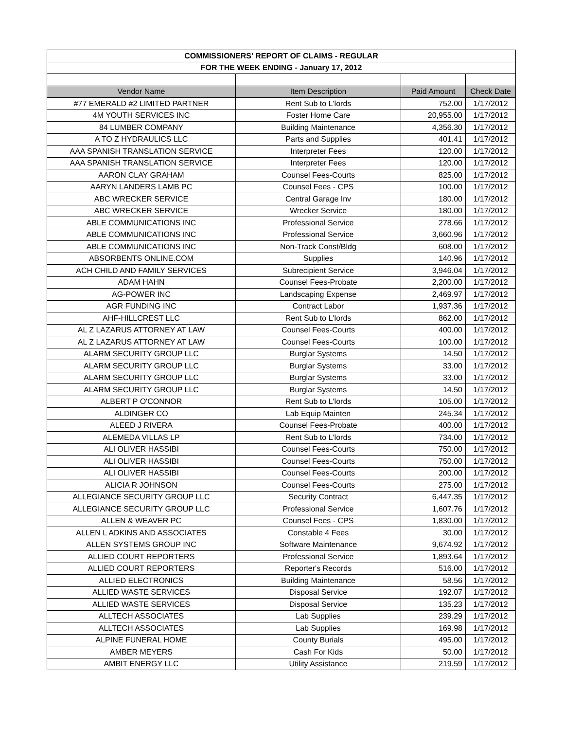| COMMISSIONERS' REPORT OF CLAIMS - REGULAR | | | |
| FOR THE WEEK ENDING - January 17, 2012 | | | |
| Vendor Name | Item Description | Paid Amount | Check Date |
| #77 EMERALD #2 LIMITED PARTNER | Rent Sub to L'lords | 752.00 | 1/17/2012 |
| 4M YOUTH SERVICES INC | Foster Home Care | 20,955.00 | 1/17/2012 |
| 84 LUMBER COMPANY | Building Maintenance | 4,356.30 | 1/17/2012 |
| A TO Z HYDRAULICS LLC | Parts and Supplies | 401.41 | 1/17/2012 |
| AAA SPANISH TRANSLATION SERVICE | Interpreter Fees | 120.00 | 1/17/2012 |
| AAA SPANISH TRANSLATION SERVICE | Interpreter Fees | 120.00 | 1/17/2012 |
| AARON CLAY GRAHAM | Counsel Fees-Courts | 825.00 | 1/17/2012 |
| AARYN LANDERS LAMB PC | Counsel Fees - CPS | 100.00 | 1/17/2012 |
| ABC WRECKER SERVICE | Central Garage Inv | 180.00 | 1/17/2012 |
| ABC WRECKER SERVICE | Wrecker Service | 180.00 | 1/17/2012 |
| ABLE COMMUNICATIONS INC | Professional Service | 278.66 | 1/17/2012 |
| ABLE COMMUNICATIONS INC | Professional Service | 3,660.96 | 1/17/2012 |
| ABLE COMMUNICATIONS INC | Non-Track Const/Bldg | 608.00 | 1/17/2012 |
| ABSORBENTS ONLINE.COM | Supplies | 140.96 | 1/17/2012 |
| ACH CHILD AND FAMILY SERVICES | Subrecipient Service | 3,946.04 | 1/17/2012 |
| ADAM HAHN | Counsel Fees-Probate | 2,200.00 | 1/17/2012 |
| AG-POWER INC | Landscaping Expense | 2,469.97 | 1/17/2012 |
| AGR FUNDING INC | Contract Labor | 1,937.36 | 1/17/2012 |
| AHF-HILLCREST LLC | Rent Sub to L'lords | 862.00 | 1/17/2012 |
| AL Z LAZARUS ATTORNEY AT LAW | Counsel Fees-Courts | 400.00 | 1/17/2012 |
| AL Z LAZARUS ATTORNEY AT LAW | Counsel Fees-Courts | 100.00 | 1/17/2012 |
| ALARM SECURITY GROUP LLC | Burglar Systems | 14.50 | 1/17/2012 |
| ALARM SECURITY GROUP LLC | Burglar Systems | 33.00 | 1/17/2012 |
| ALARM SECURITY GROUP LLC | Burglar Systems | 33.00 | 1/17/2012 |
| ALARM SECURITY GROUP LLC | Burglar Systems | 14.50 | 1/17/2012 |
| ALBERT P O'CONNOR | Rent Sub to L'lords | 105.00 | 1/17/2012 |
| ALDINGER CO | Lab Equip Mainten | 245.34 | 1/17/2012 |
| ALEED J RIVERA | Counsel Fees-Probate | 400.00 | 1/17/2012 |
| ALEMEDA VILLAS LP | Rent Sub to L'lords | 734.00 | 1/17/2012 |
| ALI OLIVER HASSIBI | Counsel Fees-Courts | 750.00 | 1/17/2012 |
| ALI OLIVER HASSIBI | Counsel Fees-Courts | 750.00 | 1/17/2012 |
| ALI OLIVER HASSIBI | Counsel Fees-Courts | 200.00 | 1/17/2012 |
| ALICIA R JOHNSON | Counsel Fees-Courts | 275.00 | 1/17/2012 |
| ALLEGIANCE SECURITY GROUP LLC | Security Contract | 6,447.35 | 1/17/2012 |
| ALLEGIANCE SECURITY GROUP LLC | Professional Service | 1,607.76 | 1/17/2012 |
| ALLEN & WEAVER PC | Counsel Fees - CPS | 1,830.00 | 1/17/2012 |
| ALLEN L ADKINS AND ASSOCIATES | Constable 4 Fees | 30.00 | 1/17/2012 |
| ALLEN SYSTEMS GROUP INC | Software Maintenance | 9,674.92 | 1/17/2012 |
| ALLIED COURT REPORTERS | Professional Service | 1,893.64 | 1/17/2012 |
| ALLIED COURT REPORTERS | Reporter's Records | 516.00 | 1/17/2012 |
| ALLIED ELECTRONICS | Building Maintenance | 58.56 | 1/17/2012 |
| ALLIED WASTE SERVICES | Disposal Service | 192.07 | 1/17/2012 |
| ALLIED WASTE SERVICES | Disposal Service | 135.23 | 1/17/2012 |
| ALLTECH ASSOCIATES | Lab Supplies | 239.29 | 1/17/2012 |
| ALLTECH ASSOCIATES | Lab Supplies | 169.98 | 1/17/2012 |
| ALPINE FUNERAL HOME | County Burials | 495.00 | 1/17/2012 |
| AMBER MEYERS | Cash For Kids | 50.00 | 1/17/2012 |
| AMBIT ENERGY LLC | Utility Assistance | 219.59 | 1/17/2012 |